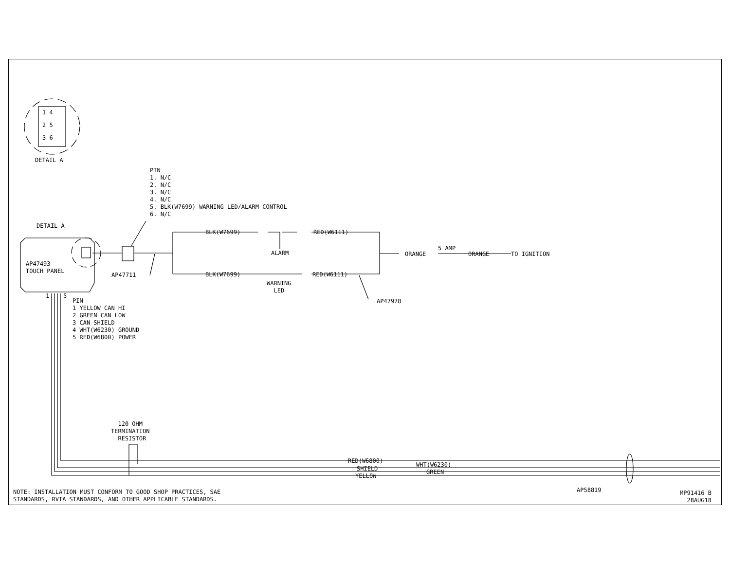1 4
2 5
3 6
DETAIL A
PIN 1. N/C 2. N/C 3. N/C 4. N/C 5. BLK(W7699) WARNING LED/ALARM CONTROL 6. N/C
DETAIL A
AP47493 TOUCH PANEL
BLK(W7699)
RED(W6111)
ALARM
ORANGE
5 AMP
ORANGE
TO IGNITION
AP47711
BLK(W7699)
RED(W6111)
WARNING LED
AP47978
1 5
PIN 1 YELLOW CAN HI 2 GREEN CAN LOW 3 CAN SHIELD 4 WHT(W6230) GROUND 5 RED(W6800) POWER
120 OHM TERMINATION RESISTOR
RED(W6800)
WHT(W6230)
SHIELD
GREEN
YELLOW
NOTE: INSTALLATION MUST CONFORM TO GOOD SHOP PRACTICES, SAE STANDARDS, RVIA STANDARDS, AND OTHER APPLICABLE STANDARDS.
AP58819
MP91416 B 28AUG18